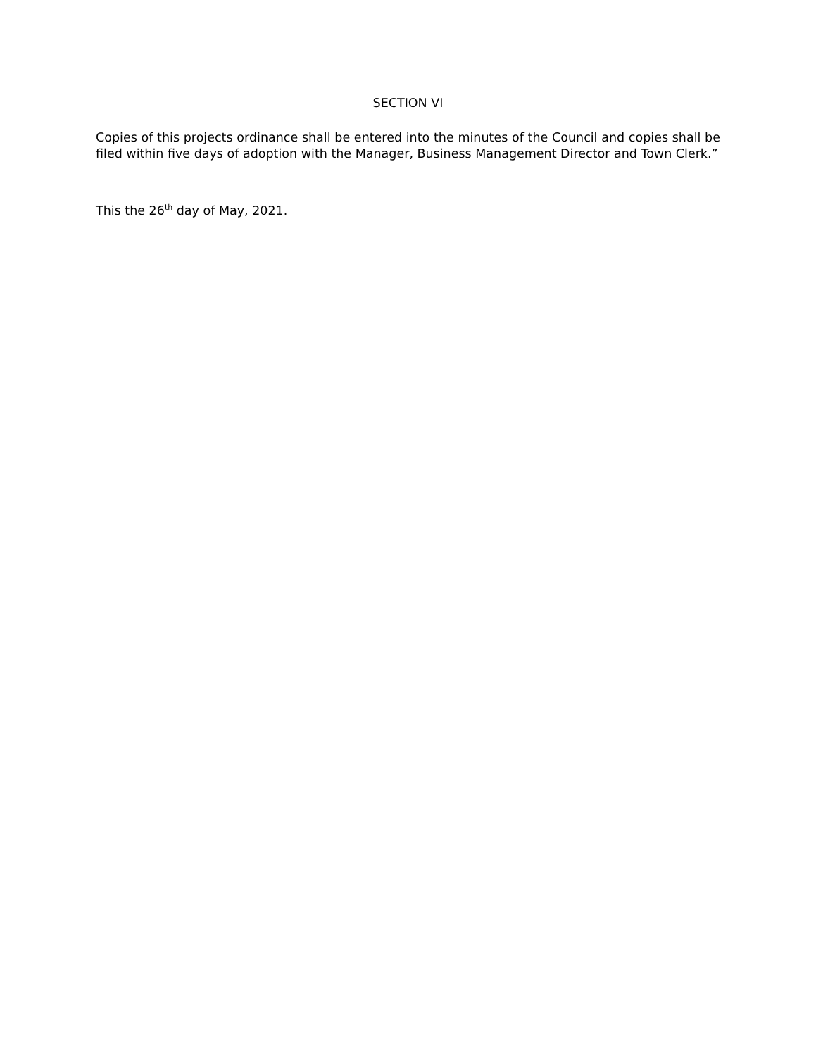SECTION VI
Copies of this projects ordinance shall be entered into the minutes of the Council and copies shall be filed within five days of adoption with the Manager, Business Management Director and Town Clerk.”
This the 26<sup>th</sup> day of May, 2021.